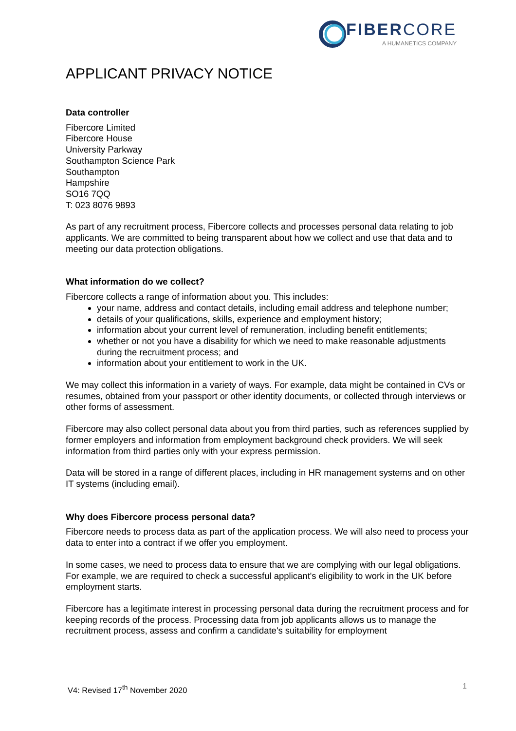FIBERCORE
A HUMANETICS COMPANY
APPLICANT PRIVACY NOTICE
Data controller
Fibercore Limited
Fibercore House
University Parkway
Southampton Science Park
Southampton
Hampshire
SO16 7QQ
T: 023 8076 9893
As part of any recruitment process, Fibercore collects and processes personal data relating to job applicants. We are committed to being transparent about how we collect and use that data and to meeting our data protection obligations.
What information do we collect?
Fibercore collects a range of information about you. This includes:
your name, address and contact details, including email address and telephone number;
details of your qualifications, skills, experience and employment history;
information about your current level of remuneration, including benefit entitlements;
whether or not you have a disability for which we need to make reasonable adjustments during the recruitment process; and
information about your entitlement to work in the UK.
We may collect this information in a variety of ways. For example, data might be contained in CVs or resumes, obtained from your passport or other identity documents, or collected through interviews or other forms of assessment.
Fibercore may also collect personal data about you from third parties, such as references supplied by former employers and information from employment background check providers. We will seek information from third parties only with your express permission.
Data will be stored in a range of different places, including in HR management systems and on other IT systems (including email).
Why does Fibercore process personal data?
Fibercore needs to process data as part of the application process. We will also need to process your data to enter into a contract if we offer you employment.
In some cases, we need to process data to ensure that we are complying with our legal obligations. For example, we are required to check a successful applicant's eligibility to work in the UK before employment starts.
Fibercore has a legitimate interest in processing personal data during the recruitment process and for keeping records of the process. Processing data from job applicants allows us to manage the recruitment process, assess and confirm a candidate's suitability for employment
V4: Revised 17<sup>th</sup> November 2020 1